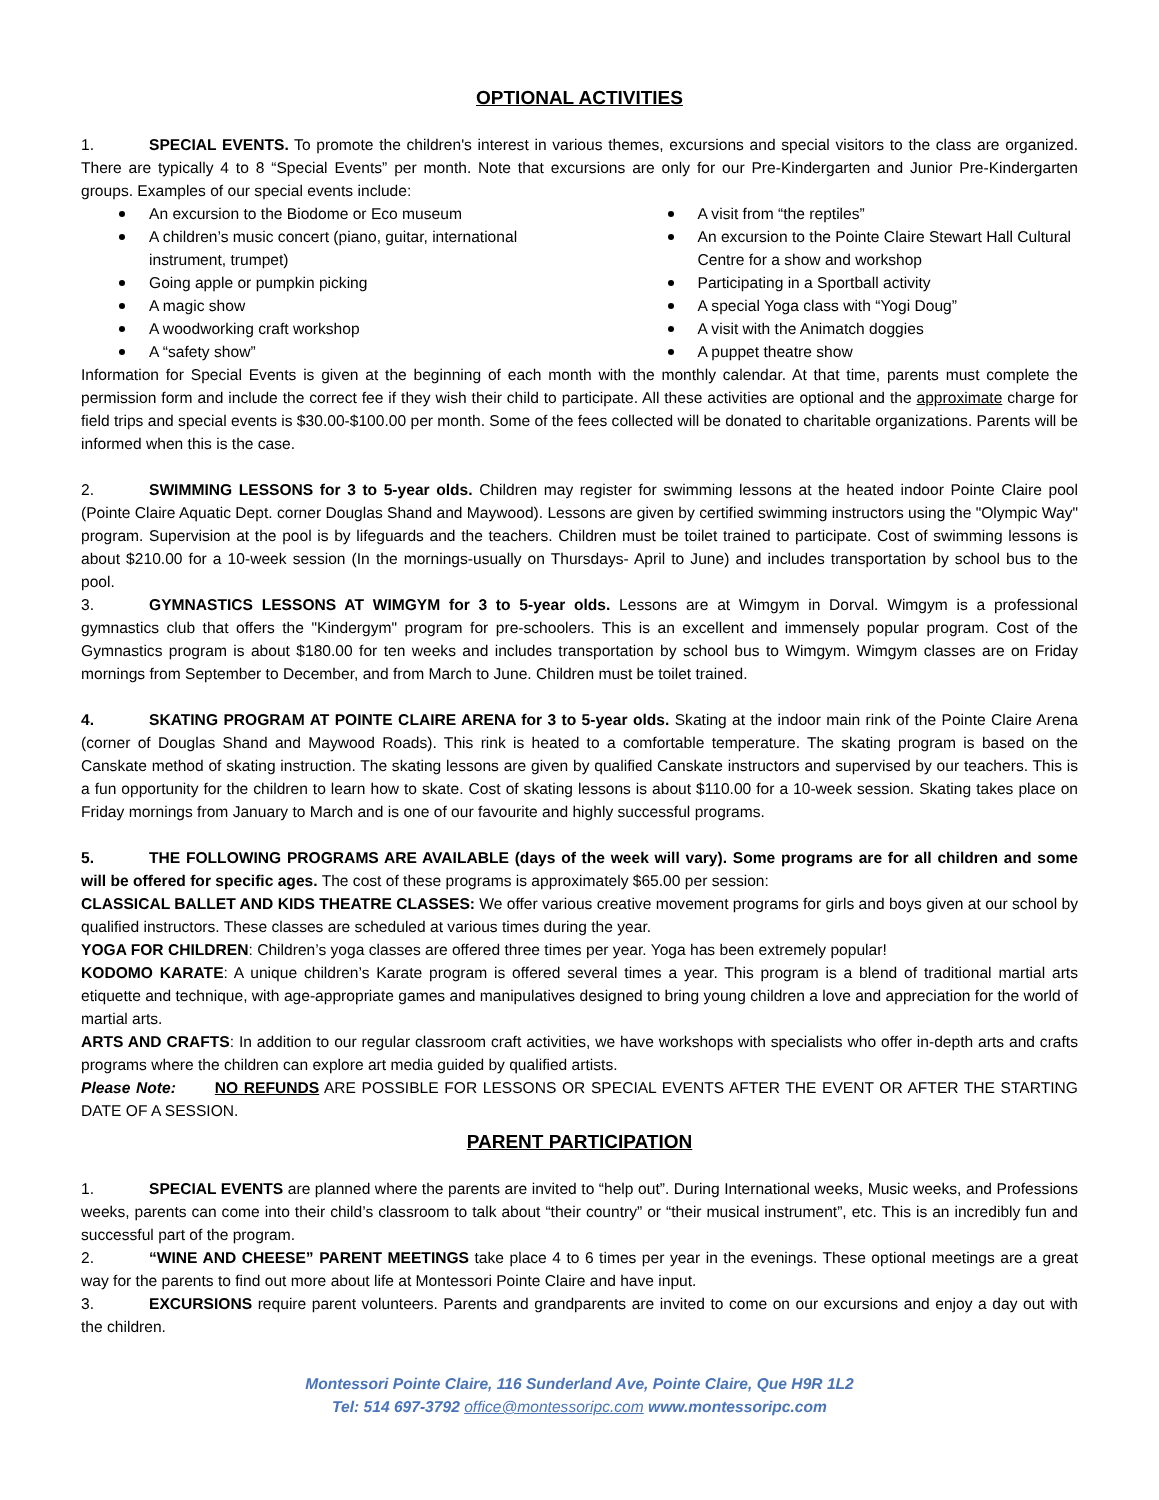OPTIONAL ACTIVITIES
1. SPECIAL EVENTS. To promote the children's interest in various themes, excursions and special visitors to the class are organized. There are typically 4 to 8 “Special Events” per month. Note that excursions are only for our Pre-Kindergarten and Junior Pre-Kindergarten groups. Examples of our special events include:
An excursion to the Biodome or Eco museum
A children’s music concert (piano, guitar, international instrument, trumpet)
Going apple or pumpkin picking
A magic show
A woodworking craft workshop
A “safety show”
A visit from “the reptiles”
An excursion to the Pointe Claire Stewart Hall Cultural Centre for a show and workshop
Participating in a Sportball activity
A special Yoga class with “Yogi Doug”
A visit with the Animatch doggies
A puppet theatre show
Information for Special Events is given at the beginning of each month with the monthly calendar. At that time, parents must complete the permission form and include the correct fee if they wish their child to participate. All these activities are optional and the approximate charge for field trips and special events is $30.00-$100.00 per month. Some of the fees collected will be donated to charitable organizations. Parents will be informed when this is the case.
2. SWIMMING LESSONS for 3 to 5-year olds. Children may register for swimming lessons at the heated indoor Pointe Claire pool (Pointe Claire Aquatic Dept. corner Douglas Shand and Maywood). Lessons are given by certified swimming instructors using the "Olympic Way" program. Supervision at the pool is by lifeguards and the teachers. Children must be toilet trained to participate. Cost of swimming lessons is about $210.00 for a 10-week session (In the mornings-usually on Thursdays- April to June) and includes transportation by school bus to the pool.
3. GYMNASTICS LESSONS AT WIMGYM for 3 to 5-year olds. Lessons are at Wimgym in Dorval. Wimgym is a professional gymnastics club that offers the "Kindergym" program for pre-schoolers. This is an excellent and immensely popular program. Cost of the Gymnastics program is about $180.00 for ten weeks and includes transportation by school bus to Wimgym. Wimgym classes are on Friday mornings from September to December, and from March to June. Children must be toilet trained.
4. SKATING PROGRAM AT POINTE CLAIRE ARENA for 3 to 5-year olds. Skating at the indoor main rink of the Pointe Claire Arena (corner of Douglas Shand and Maywood Roads). This rink is heated to a comfortable temperature. The skating program is based on the Canskate method of skating instruction. The skating lessons are given by qualified Canskate instructors and supervised by our teachers. This is a fun opportunity for the children to learn how to skate. Cost of skating lessons is about $110.00 for a 10-week session. Skating takes place on Friday mornings from January to March and is one of our favourite and highly successful programs.
5. THE FOLLOWING PROGRAMS ARE AVAILABLE (days of the week will vary). Some programs are for all children and some will be offered for specific ages. The cost of these programs is approximately $65.00 per session:
CLASSICAL BALLET AND KIDS THEATRE CLASSES: We offer various creative movement programs for girls and boys given at our school by qualified instructors. These classes are scheduled at various times during the year.
YOGA FOR CHILDREN: Children’s yoga classes are offered three times per year. Yoga has been extremely popular!
KODOMO KARATE: A unique children’s Karate program is offered several times a year. This program is a blend of traditional martial arts etiquette and technique, with age-appropriate games and manipulatives designed to bring young children a love and appreciation for the world of martial arts.
ARTS AND CRAFTS: In addition to our regular classroom craft activities, we have workshops with specialists who offer in-depth arts and crafts programs where the children can explore art media guided by qualified artists.
Please Note: NO REFUNDS ARE POSSIBLE FOR LESSONS OR SPECIAL EVENTS AFTER THE EVENT OR AFTER THE STARTING DATE OF A SESSION.
PARENT PARTICIPATION
1. SPECIAL EVENTS are planned where the parents are invited to “help out”. During International weeks, Music weeks, and Professions weeks, parents can come into their child’s classroom to talk about “their country” or “their musical instrument”, etc. This is an incredibly fun and successful part of the program.
2. “WINE AND CHEESE” PARENT MEETINGS take place 4 to 6 times per year in the evenings. These optional meetings are a great way for the parents to find out more about life at Montessori Pointe Claire and have input.
3. EXCURSIONS require parent volunteers. Parents and grandparents are invited to come on our excursions and enjoy a day out with the children.
Montessori Pointe Claire, 116 Sunderland Ave, Pointe Claire, Que H9R 1L2
Tel: 514 697-3792 office@montessoripc.com www.montessoripc.com